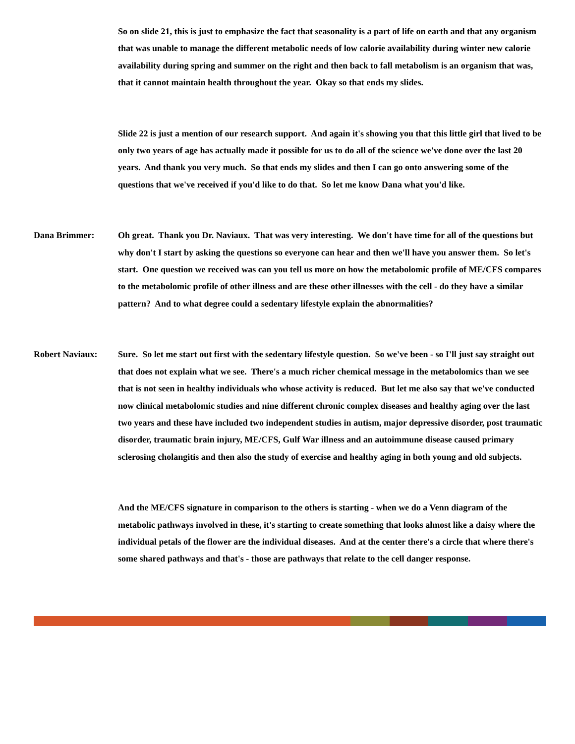So on slide 21, this is just to emphasize the fact that seasonality is a part of life on earth and that any organism that was unable to manage the different metabolic needs of low calorie availability during winter new calorie availability during spring and summer on the right and then back to fall metabolism is an organism that was, that it cannot maintain health throughout the year. Okay so that ends my slides.
Slide 22 is just a mention of our research support. And again it's showing you that this little girl that lived to be only two years of age has actually made it possible for us to do all of the science we've done over the last 20 years. And thank you very much. So that ends my slides and then I can go onto answering some of the questions that we've received if you'd like to do that. So let me know Dana what you'd like.
Dana Brimmer: Oh great. Thank you Dr. Naviaux. That was very interesting. We don't have time for all of the questions but why don't I start by asking the questions so everyone can hear and then we'll have you answer them. So let's start. One question we received was can you tell us more on how the metabolomic profile of ME/CFS compares to the metabolomic profile of other illness and are these other illnesses with the cell - do they have a similar pattern? And to what degree could a sedentary lifestyle explain the abnormalities?
Robert Naviaux: Sure. So let me start out first with the sedentary lifestyle question. So we've been - so I'll just say straight out that does not explain what we see. There's a much richer chemical message in the metabolomics than we see that is not seen in healthy individuals who whose activity is reduced. But let me also say that we've conducted now clinical metabolomic studies and nine different chronic complex diseases and healthy aging over the last two years and these have included two independent studies in autism, major depressive disorder, post traumatic disorder, traumatic brain injury, ME/CFS, Gulf War illness and an autoimmune disease caused primary sclerosing cholangitis and then also the study of exercise and healthy aging in both young and old subjects.
And the ME/CFS signature in comparison to the others is starting - when we do a Venn diagram of the metabolic pathways involved in these, it's starting to create something that looks almost like a daisy where the individual petals of the flower are the individual diseases. And at the center there's a circle that where there's some shared pathways and that's - those are pathways that relate to the cell danger response.